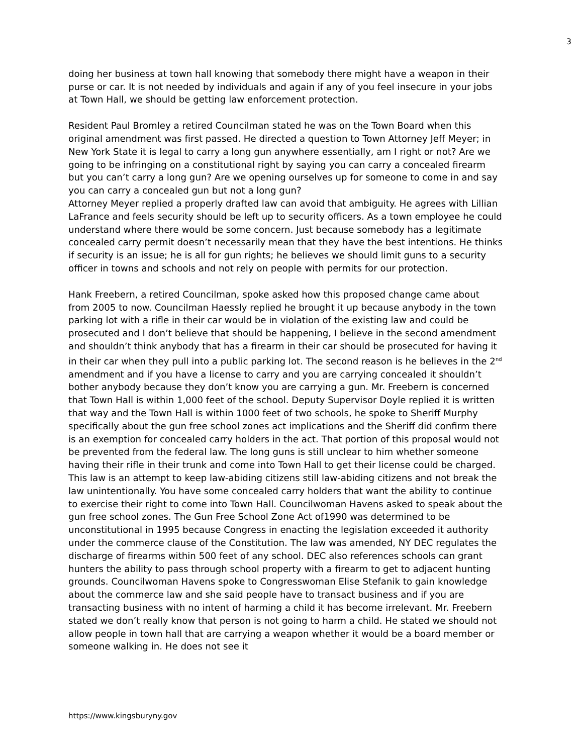3
doing her business at town hall knowing that somebody there might have a weapon in their purse or car. It is not needed by individuals and again if any of you feel insecure in your jobs at Town Hall, we should be getting law enforcement protection.
Resident Paul Bromley a retired Councilman stated he was on the Town Board when this original amendment was first passed. He directed a question to Town Attorney Jeff Meyer; in New York State it is legal to carry a long gun anywhere essentially, am I right or not? Are we going to be infringing on a constitutional right by saying you can carry a concealed firearm but you can’t carry a long gun? Are we opening ourselves up for someone to come in and say you can carry a concealed gun but not a long gun?
Attorney Meyer replied a properly drafted law can avoid that ambiguity. He agrees with Lillian LaFrance and feels security should be left up to security officers. As a town employee he could understand where there would be some concern. Just because somebody has a legitimate concealed carry permit doesn’t necessarily mean that they have the best intentions. He thinks if security is an issue; he is all for gun rights; he believes we should limit guns to a security officer in towns and schools and not rely on people with permits for our protection.
Hank Freebern, a retired Councilman, spoke asked how this proposed change came about from 2005 to now. Councilman Haessly replied he brought it up because anybody in the town parking lot with a rifle in their car would be in violation of the existing law and could be prosecuted and I don’t believe that should be happening, I believe in the second amendment and shouldn’t think anybody that has a firearm in their car should be prosecuted for having it in their car when they pull into a public parking lot. The second reason is he believes in the 2<sup>nd</sup> amendment and if you have a license to carry and you are carrying concealed it shouldn’t bother anybody because they don’t know you are carrying a gun. Mr. Freebern is concerned that Town Hall is within 1,000 feet of the school. Deputy Supervisor Doyle replied it is written that way and the Town Hall is within 1000 feet of two schools, he spoke to Sheriff Murphy specifically about the gun free school zones act implications and the Sheriff did confirm there is an exemption for concealed carry holders in the act. That portion of this proposal would not be prevented from the federal law. The long guns is still unclear to him whether someone having their rifle in their trunk and come into Town Hall to get their license could be charged. This law is an attempt to keep law-abiding citizens still law-abiding citizens and not break the law unintentionally. You have some concealed carry holders that want the ability to continue to exercise their right to come into Town Hall. Councilwoman Havens asked to speak about the gun free school zones. The Gun Free School Zone Act of1990 was determined to be unconstitutional in 1995 because Congress in enacting the legislation exceeded it authority under the commerce clause of the Constitution. The law was amended, NY DEC regulates the discharge of firearms within 500 feet of any school. DEC also references schools can grant hunters the ability to pass through school property with a firearm to get to adjacent hunting grounds. Councilwoman Havens spoke to Congresswoman Elise Stefanik to gain knowledge about the commerce law and she said people have to transact business and if you are transacting business with no intent of harming a child it has become irrelevant. Mr. Freebern stated we don’t really know that person is not going to harm a child. He stated we should not allow people in town hall that are carrying a weapon whether it would be a board member or someone walking in. He does not see it
https://www.kingsburyny.gov